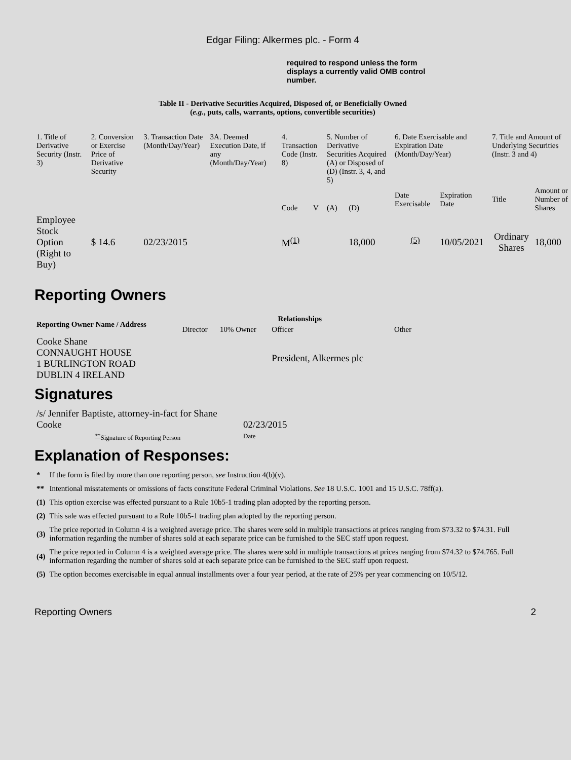Edgar Filing: Alkermes plc. - Form 4
required to respond unless the form displays a currently valid OMB control number.
Table II - Derivative Securities Acquired, Disposed of, or Beneficially Owned
(e.g., puts, calls, warrants, options, convertible securities)
| 1. Title of Derivative Security (Instr. 3) | 2. Conversion or Exercise Price of Derivative Security | 3. Transaction Date (Month/Day/Year) | 3A. Deemed Execution Date, if any (Month/Day/Year) | 4. Transaction Code (Instr. 8) | | 5. Number of Derivative Securities Acquired (A) or Disposed of (D) (Instr. 3, 4, and 5) | | 6. Date Exercisable and Expiration Date (Month/Day/Year) | | 7. Title and Amount of Underlying Securities (Instr. 3 and 4) | |
| | | | | Code | V | (A) | (D) | Date Exercisable | Expiration Date | Title | Amount or Number of Shares |
| Employee Stock Option (Right to Buy) | $ 14.6 | 02/23/2015 | | M<sup>(1)</sup> | | | 18,000 | <sup>(5)</sup> | 10/05/2021 | Ordinary Shares | 18,000 |
Reporting Owners
| Reporting Owner Name / Address | Relationships | | | |
| --- | --- | --- | --- | --- |
| | Director | 10% Owner | Officer | Other |
| Cooke Shane CONNAUGHT HOUSE 1 BURLINGTON ROAD DUBLIN 4 IRELAND | | | President, Alkermes plc | |
Signatures
| /s/ Jennifer Baptiste, attorney-in-fact for Shane Cooke | 02/23/2015 |
| <sup>**</sup> Signature of Reporting Person | Date |
Explanation of Responses:
| * | If the form is filed by more than one reporting person, see Instruction 4(b)(v). |
| ** | Intentional misstatements or omissions of facts constitute Federal Criminal Violations. See 18 U.S.C. 1001 and 15 U.S.C. 78ff(a). |
| (1) | This option exercise was effected pursuant to a Rule 10b5-1 trading plan adopted by the reporting person. |
| (2) | This sale was effected pursuant to a Rule 10b5-1 trading plan adopted by the reporting person. |
| (3) | The price reported in Column 4 is a weighted average price. The shares were sold in multiple transactions at prices ranging from $73.32 to $74.31. Full information regarding the number of shares sold at each separate price can be furnished to the SEC staff upon request. |
| (4) | The price reported in Column 4 is a weighted average price. The shares were sold in multiple transactions at prices ranging from $74.32 to $74.765. Full information regarding the number of shares sold at each separate price can be furnished to the SEC staff upon request. |
| (5) | The option becomes exercisable in equal annual installments over a four year period, at the rate of 25% per year commencing on 10/5/12. |
Reporting Owners 2